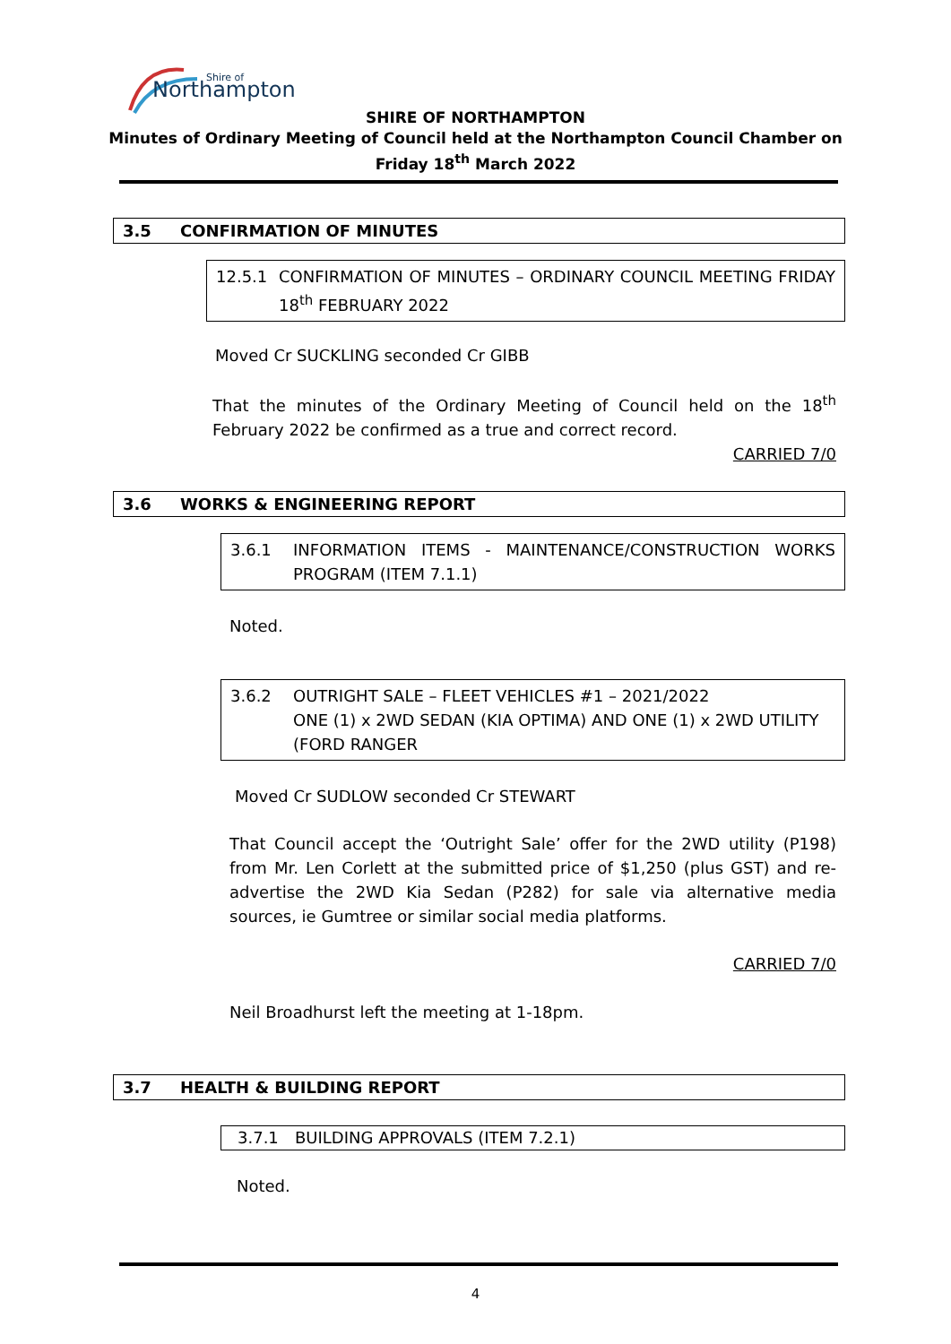Northampton
Shire of
SHIRE OF NORTHAMPTON
Minutes of Ordinary Meeting of Council held at the Northampton Council Chamber on
Friday 18<sup>th</sup> March 2022
3.5 CONFIRMATION OF MINUTES
12.5.1 CONFIRMATION OF MINUTES – ORDINARY COUNCIL MEETING FRIDAY 18<sup>th</sup> FEBRUARY 2022
Moved Cr SUCKLING seconded Cr GIBB
That the minutes of the Ordinary Meeting of Council held on the 18<sup>th</sup> February 2022 be confirmed as a true and correct record.
CARRIED 7/0
3.6 WORKS & ENGINEERING REPORT
3.6.1 INFORMATION ITEMS - MAINTENANCE/CONSTRUCTION WORKS PROGRAM (ITEM 7.1.1)
Noted.
3.6.2 OUTRIGHT SALE – FLEET VEHICLES #1 – 2021/2022
ONE (1) x 2WD SEDAN (KIA OPTIMA) AND ONE (1) x 2WD UTILITY (FORD RANGER
Moved Cr SUDLOW seconded Cr STEWART
That Council accept the ‘Outright Sale’ offer for the 2WD utility (P198) from Mr. Len Corlett at the submitted price of $1,250 (plus GST) and re-advertise the 2WD Kia Sedan (P282) for sale via alternative media sources, ie Gumtree or similar social media platforms.
CARRIED 7/0
Neil Broadhurst left the meeting at 1-18pm.
3.7 HEALTH & BUILDING REPORT
3.7.1 BUILDING APPROVALS (ITEM 7.2.1)
Noted.
4